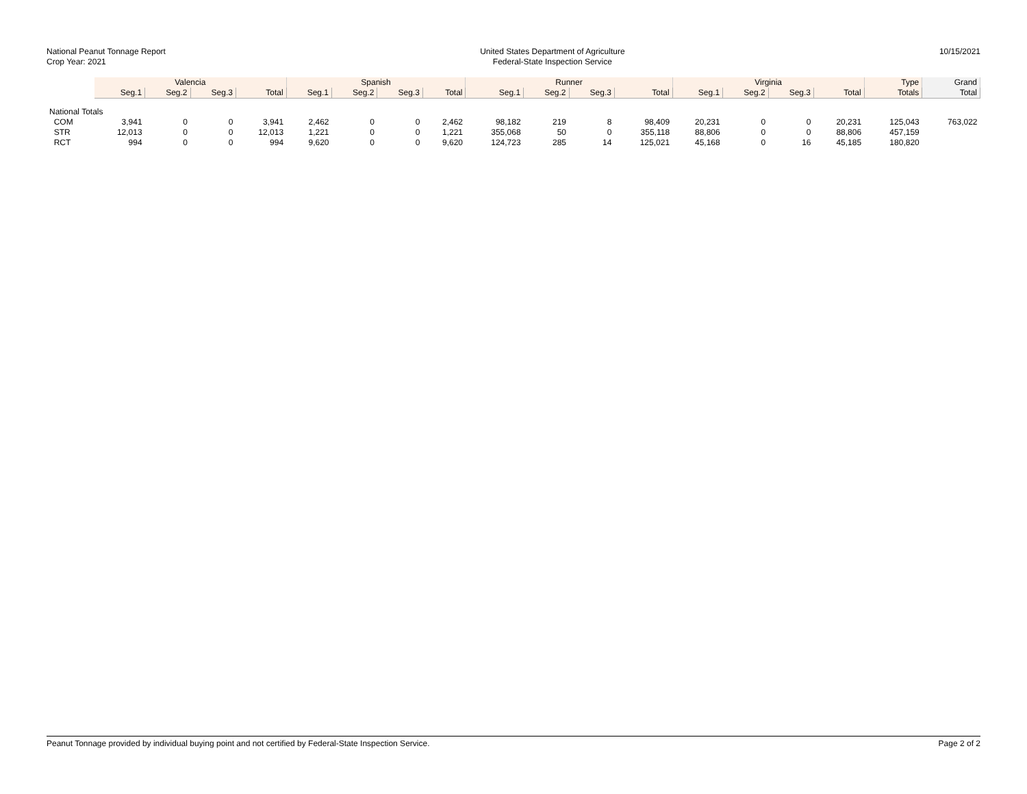National Peanut Tonnage Report
Crop Year: 2021
United States Department of Agriculture
Federal-State Inspection Service
10/15/2021
| | Valencia | | | | Spanish | | | | Runner | | | | Virginia | | | | Type | Grand |
| --- | --- | --- | --- | --- | --- | --- | --- | --- | --- | --- | --- | --- | --- | --- | --- | --- | --- | --- |
| | Seg.1 | Seg.2 | Seg.3 | Total | Seg.1 | Seg.2 | Seg.3 | Total | Seg.1 | Seg.2 | Seg.3 | Total | Seg.1 | Seg.2 | Seg.3 | Total | Totals | Total |
| National Totals | | | | | | | | | | | | | | | | | | |
| COM | 3,941 | 0 | 0 | 3,941 | 2,462 | 0 | 0 | 2,462 | 98,182 | 219 | 8 | 98,409 | 20,231 | 0 | 0 | 20,231 | 125,043 | 763,022 |
| STR | 12,013 | 0 | 0 | 12,013 | 1,221 | 0 | 0 | 1,221 | 355,068 | 50 | 0 | 355,118 | 88,806 | 0 | 0 | 88,806 | 457,159 | |
| RCT | 994 | 0 | 0 | 994 | 9,620 | 0 | 0 | 9,620 | 124,723 | 285 | 14 | 125,021 | 45,168 | 0 | 16 | 45,185 | 180,820 | |
Peanut Tonnage provided by individual buying point and not certified by Federal-State Inspection Service. Page 2 of 2